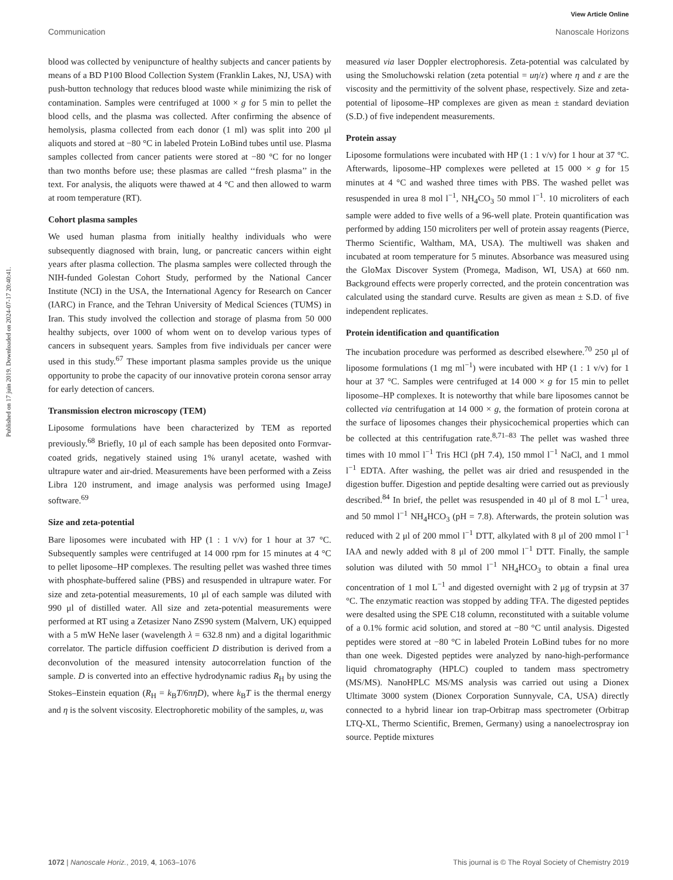View Article Online
Communication Nanoscale Horizons
Published on 17 juin 2019. Downloaded on 2024-07-17 20:40:41.
blood was collected by venipuncture of healthy subjects and cancer patients by means of a BD P100 Blood Collection System (Franklin Lakes, NJ, USA) with push-button technology that reduces blood waste while minimizing the risk of contamination. Samples were centrifuged at 1000 × g for 5 min to pellet the blood cells, and the plasma was collected. After confirming the absence of hemolysis, plasma collected from each donor (1 ml) was split into 200 μl aliquots and stored at −80 °C in labeled Protein LoBind tubes until use. Plasma samples collected from cancer patients were stored at −80 °C for no longer than two months before use; these plasmas are called ‘‘fresh plasma’’ in the text. For analysis, the aliquots were thawed at 4 °C and then allowed to warm at room temperature (RT).
Cohort plasma samples
We used human plasma from initially healthy individuals who were subsequently diagnosed with brain, lung, or pancreatic cancers within eight years after plasma collection. The plasma samples were collected through the NIH-funded Golestan Cohort Study, performed by the National Cancer Institute (NCI) in the USA, the International Agency for Research on Cancer (IARC) in France, and the Tehran University of Medical Sciences (TUMS) in Iran. This study involved the collection and storage of plasma from 50 000 healthy subjects, over 1000 of whom went on to develop various types of cancers in subsequent years. Samples from five individuals per cancer were used in this study.<sup>67</sup> These important plasma samples provide us the unique opportunity to probe the capacity of our innovative protein corona sensor array for early detection of cancers.
Transmission electron microscopy (TEM)
Liposome formulations have been characterized by TEM as reported previously.<sup>68</sup> Briefly, 10 μl of each sample has been deposited onto Formvar-coated grids, negatively stained using 1% uranyl acetate, washed with ultrapure water and air-dried. Measurements have been performed with a Zeiss Libra 120 instrument, and image analysis was performed using ImageJ software.<sup>69</sup>
Size and zeta-potential
Bare liposomes were incubated with HP (1 : 1 v/v) for 1 hour at 37 °C. Subsequently samples were centrifuged at 14 000 rpm for 15 minutes at 4 °C to pellet liposome–HP complexes. The resulting pellet was washed three times with phosphate-buffered saline (PBS) and resuspended in ultrapure water. For size and zeta-potential measurements, 10 μl of each sample was diluted with 990 μl of distilled water. All size and zeta-potential measurements were performed at RT using a Zetasizer Nano ZS90 system (Malvern, UK) equipped with a 5 mW HeNe laser (wavelength λ = 632.8 nm) and a digital logarithmic correlator. The particle diffusion coefficient D distribution is derived from a deconvolution of the measured intensity autocorrelation function of the sample. D is converted into an effective hydrodynamic radius R<sub>H</sub> by using the Stokes–Einstein equation (R<sub>H</sub> = k<sub>B</sub>T/6πηD), where k<sub>B</sub>T is the thermal energy and η is the solvent viscosity. Electrophoretic mobility of the samples, u, was
measured via laser Doppler electrophoresis. Zeta-potential was calculated by using the Smoluchowski relation (zeta potential = uη/ε) where η and ε are the viscosity and the permittivity of the solvent phase, respectively. Size and zeta-potential of liposome–HP complexes are given as mean ± standard deviation (S.D.) of five independent measurements.
Protein assay
Liposome formulations were incubated with HP (1 : 1 v/v) for 1 hour at 37 °C. Afterwards, liposome–HP complexes were pelleted at 15 000 × g for 15 minutes at 4 °C and washed three times with PBS. The washed pellet was resuspended in urea 8 mol l<sup>−1</sup>, NH<sub>4</sub>CO<sub>3</sub> 50 mmol l<sup>−1</sup>. 10 microliters of each sample were added to five wells of a 96-well plate. Protein quantification was performed by adding 150 microliters per well of protein assay reagents (Pierce, Thermo Scientific, Waltham, MA, USA). The multiwell was shaken and incubated at room temperature for 5 minutes. Absorbance was measured using the GloMax Discover System (Promega, Madison, WI, USA) at 660 nm. Background effects were properly corrected, and the protein concentration was calculated using the standard curve. Results are given as mean ± S.D. of five independent replicates.
Protein identification and quantification
The incubation procedure was performed as described elsewhere.<sup>70</sup> 250 μl of liposome formulations (1 mg ml<sup>−1</sup>) were incubated with HP (1 : 1 v/v) for 1 hour at 37 °C. Samples were centrifuged at 14 000 × g for 15 min to pellet liposome–HP complexes. It is noteworthy that while bare liposomes cannot be collected via centrifugation at 14 000 × g, the formation of protein corona at the surface of liposomes changes their physicochemical properties which can be collected at this centrifugation rate.<sup>8,71–83</sup> The pellet was washed three times with 10 mmol l<sup>−1</sup> Tris HCl (pH 7.4), 150 mmol l<sup>−1</sup> NaCl, and 1 mmol l<sup>−1</sup> EDTA. After washing, the pellet was air dried and resuspended in the digestion buffer. Digestion and peptide desalting were carried out as previously described.<sup>84</sup> In brief, the pellet was resuspended in 40 μl of 8 mol L<sup>−1</sup> urea, and 50 mmol l<sup>−1</sup> NH<sub>4</sub>HCO<sub>3</sub> (pH = 7.8). Afterwards, the protein solution was reduced with 2 μl of 200 mmol l<sup>−1</sup> DTT, alkylated with 8 μl of 200 mmol l<sup>−1</sup> IAA and newly added with 8 μl of 200 mmol l<sup>−1</sup> DTT. Finally, the sample solution was diluted with 50 mmol l<sup>−1</sup> NH<sub>4</sub>HCO<sub>3</sub> to obtain a final urea concentration of 1 mol L<sup>−1</sup> and digested overnight with 2 μg of trypsin at 37 °C. The enzymatic reaction was stopped by adding TFA. The digested peptides were desalted using the SPE C18 column, reconstituted with a suitable volume of a 0.1% formic acid solution, and stored at −80 °C until analysis. Digested peptides were stored at −80 °C in labeled Protein LoBind tubes for no more than one week. Digested peptides were analyzed by nano-high-performance liquid chromatography (HPLC) coupled to tandem mass spectrometry (MS/MS). NanoHPLC MS/MS analysis was carried out using a Dionex Ultimate 3000 system (Dionex Corporation Sunnyvale, CA, USA) directly connected to a hybrid linear ion trap-Orbitrap mass spectrometer (Orbitrap LTQ-XL, Thermo Scientific, Bremen, Germany) using a nanoelectrospray ion source. Peptide mixtures
1072 | Nanoscale Horiz., 2019, 4, 1063–1076 This journal is © The Royal Society of Chemistry 2019